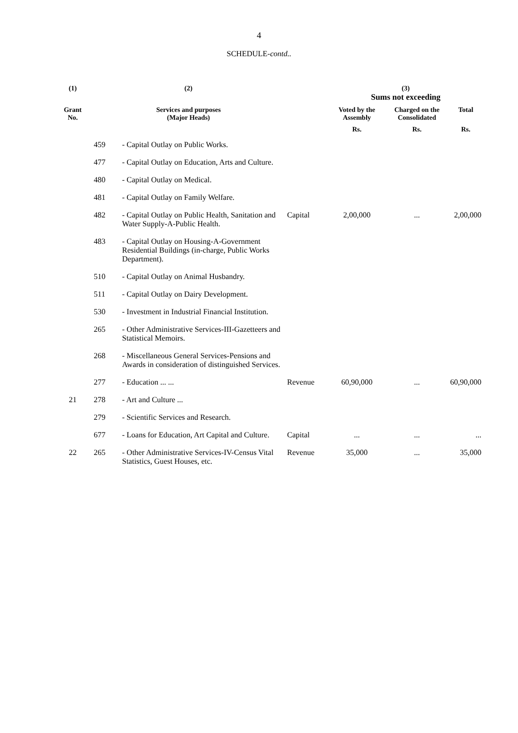4
SCHEDULE-contd..
| (1) | (2) | | | (3) Sums not exceeding | | |
| --- | --- | --- | --- | --- | --- | --- |
| Grant No. | Services and purposes (Major Heads) | | | Voted by the Assembly | Charged on the Consolidated | Total |
| | | | | Rs. | Rs. | Rs. |
| | 459 | - Capital Outlay on Public Works. | | | | |
| | 477 | - Capital Outlay on Education, Arts and Culture. | | | | |
| | 480 | - Capital Outlay on Medical. | | | | |
| | 481 | - Capital Outlay on Family Welfare. | | | | |
| | 482 | - Capital Outlay on Public Health, Sanitation and Water Supply-A-Public Health. | Capital | 2,00,000 | ... | 2,00,000 |
| | 483 | - Capital Outlay on Housing-A-Government Residential Buildings (in-charge, Public Works Department). | | | | |
| | 510 | - Capital Outlay on Animal Husbandry. | | | | |
| | 511 | - Capital Outlay on Dairy Development. | | | | |
| | 530 | - Investment in Industrial Financial Institution. | | | | |
| | 265 | - Other Administrative Services-III-Gazetteers and Statistical Memoirs. | | | | |
| | 268 | - Miscellaneous General Services-Pensions and Awards in consideration of distinguished Services. | | | | |
| | 277 | - Education ... ... | Revenue | 60,90,000 | ... | 60,90,000 |
| 21 | 278 | - Art and Culture ... | | | | |
| | 279 | - Scientific Services and Research. | | | | |
| | 677 | - Loans for Education, Art Capital and Culture. | Capital | ... | ... | ... |
| 22 | 265 | - Other Administrative Services-IV-Census Vital Statistics, Guest Houses, etc. | Revenue | 35,000 | ... | 35,000 |